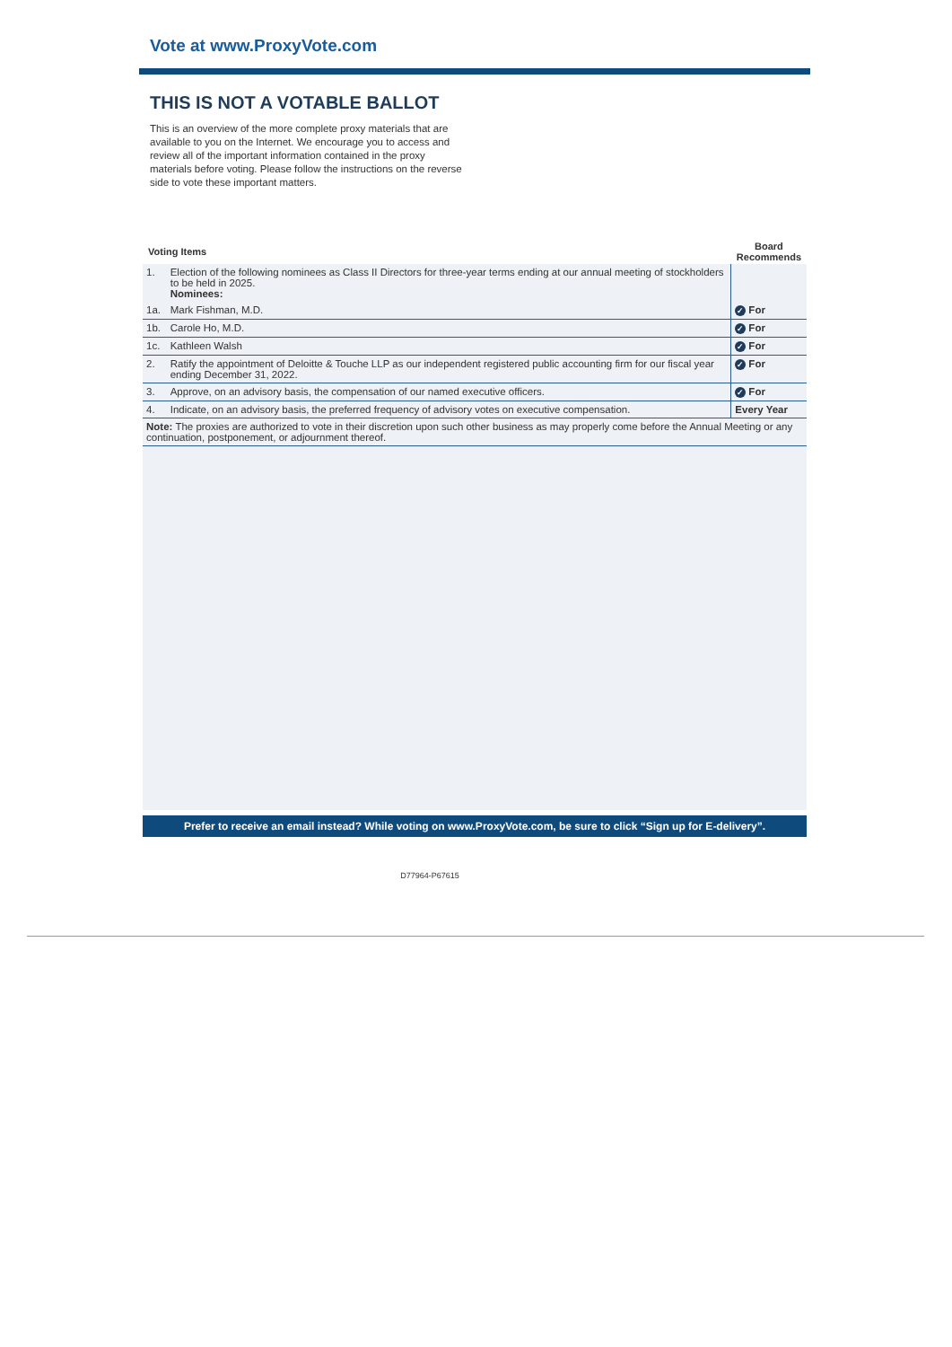Vote at www.ProxyVote.com
THIS IS NOT A VOTABLE BALLOT
This is an overview of the more complete proxy materials that are available to you on the Internet. We encourage you to access and review all of the important information contained in the proxy materials before voting. Please follow the instructions on the reverse side to vote these important matters.
| Voting Items | | Board Recommends |
| --- | --- | --- |
| 1. | Election of the following nominees as Class II Directors for three-year terms ending at our annual meeting of stockholders to be held in 2025. Nominees: | |
| 1a. | Mark Fishman, M.D. | ✓ For |
| 1b. | Carole Ho, M.D. | ✓ For |
| 1c. | Kathleen Walsh | ✓ For |
| 2. | Ratify the appointment of Deloitte & Touche LLP as our independent registered public accounting firm for our fiscal year ending December 31, 2022. | ✓ For |
| 3. | Approve, on an advisory basis, the compensation of our named executive officers. | ✓ For |
| 4. | Indicate, on an advisory basis, the preferred frequency of advisory votes on executive compensation. | Every Year |
| Note: The proxies are authorized to vote in their discretion upon such other business as may properly come before the Annual Meeting or any continuation, postponement, or adjournment thereof. | | |
Prefer to receive an email instead? While voting on www.ProxyVote.com, be sure to click “Sign up for E-delivery”.
D77964-P67615